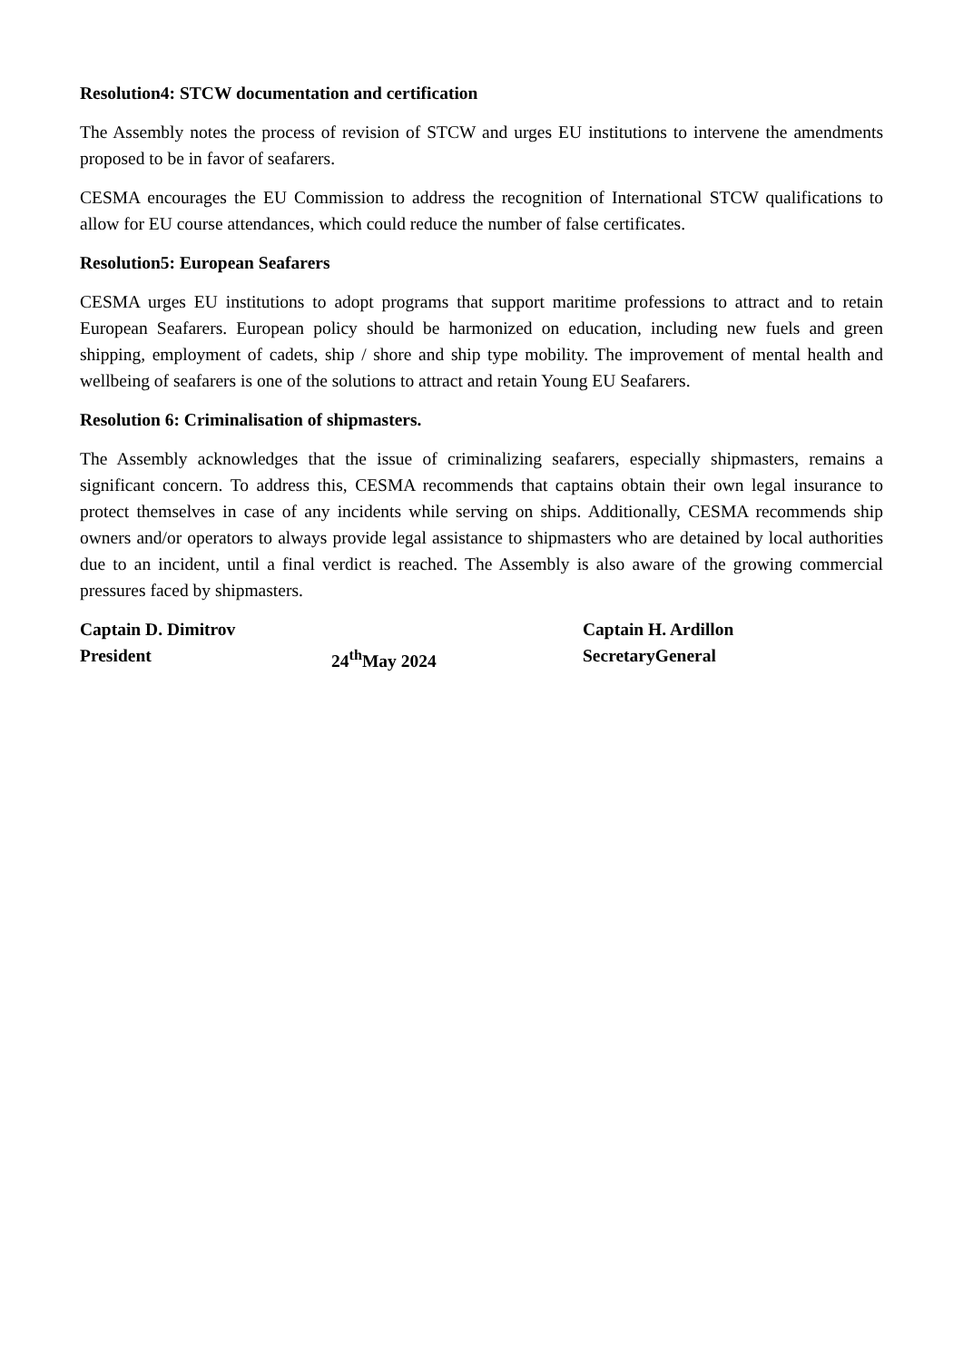Resolution4: STCW documentation and certification
The Assembly notes the process of revision of STCW and urges EU institutions to intervene the amendments proposed to be in favor of seafarers.
CESMA encourages the EU Commission to address the recognition of International STCW qualifications to allow for EU course attendances, which could reduce the number of false certificates.
Resolution5: European Seafarers
CESMA urges EU institutions to adopt programs that support maritime professions to attract and to retain European Seafarers. European policy should be harmonized on education, including new fuels and green shipping, employment of cadets, ship / shore and ship type mobility. The improvement of mental health and wellbeing of seafarers is one of the solutions to attract and retain Young EU Seafarers.
Resolution 6: Criminalisation of shipmasters.
The Assembly acknowledges that the issue of criminalizing seafarers, especially shipmasters, remains a significant concern. To address this, CESMA recommends that captains obtain their own legal insurance to protect themselves in case of any incidents while serving on ships. Additionally, CESMA recommends ship owners and/or operators to always provide legal assistance to shipmasters who are detained by local authorities due to an incident, until a final verdict is reached. The Assembly is also aware of the growing commercial pressures faced by shipmasters.
| Captain D. Dimitrov | | Captain H. Ardillon |
| President | 24<sup>th</sup>May 2024 | SecretaryGeneral |